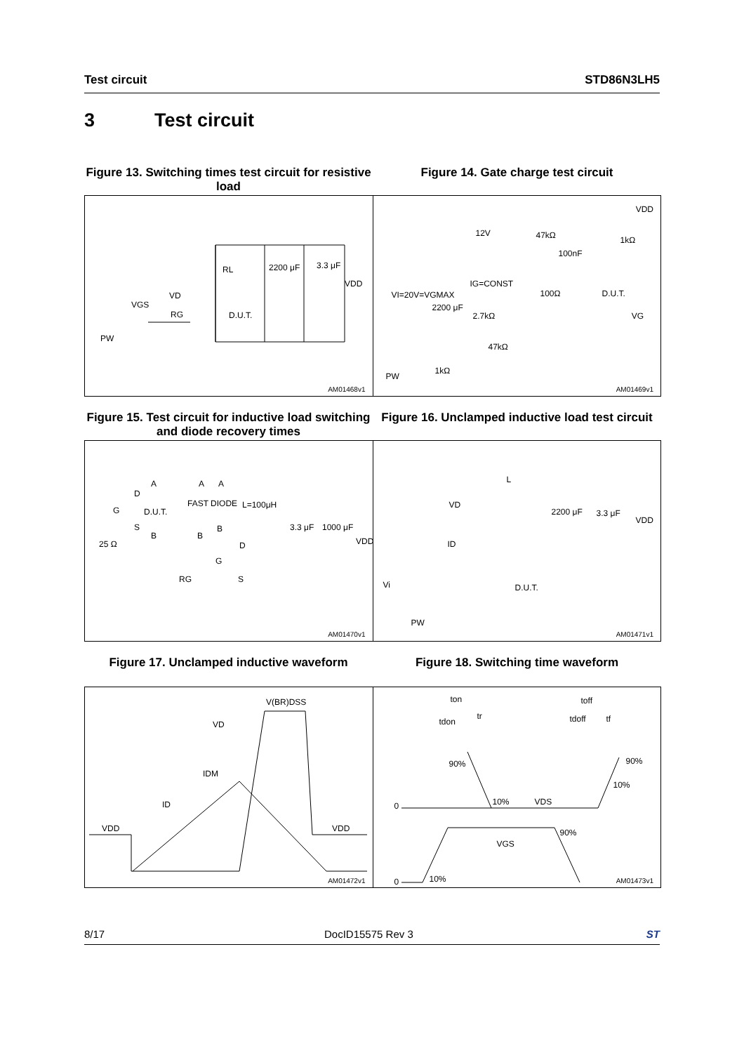Test circuit STD86N3LH5
3 Test circuit
Figure 13. Switching times test circuit for resistive load
Figure 14. Gate charge test circuit
RL 2200 μF 3.3 μF
VDD
VD
VGS
RG D.U.T.
PW
AM01468v1
VDD
12V 47kΩ
100nF
1kΩ
IG=CONST
VI=20V=VGMAX 100Ω D.U.T.
2200 μF
2.7kΩ VG
47kΩ
1kΩ
PW
AM01469v1
Figure 15. Test circuit for inductive load switching and diode recovery times
Figure 16. Unclamped inductive load test circuit
A A A
D
FAST DIODE L=100μH
G D.U.T.
S B
B B
3.3 μF 1000 μF
VDD 25 Ω D
G
RG S
AM01470v1
L
VD
2200 μF 3.3 μF
VDD
ID
Vi D.U.T.
PW
AM01471v1
Figure 17. Unclamped inductive waveform Figure 18. Switching time waveform
V(BR)DSS
VD
IDM
ID
VDD VDD
AM01472v1
ton toff
tdon
tr tdoff tf
90% 90%
10%
0 10% VDS
90%
VGS
0 10% AM01473v1
8/17 DocID15575 Rev 3 ST